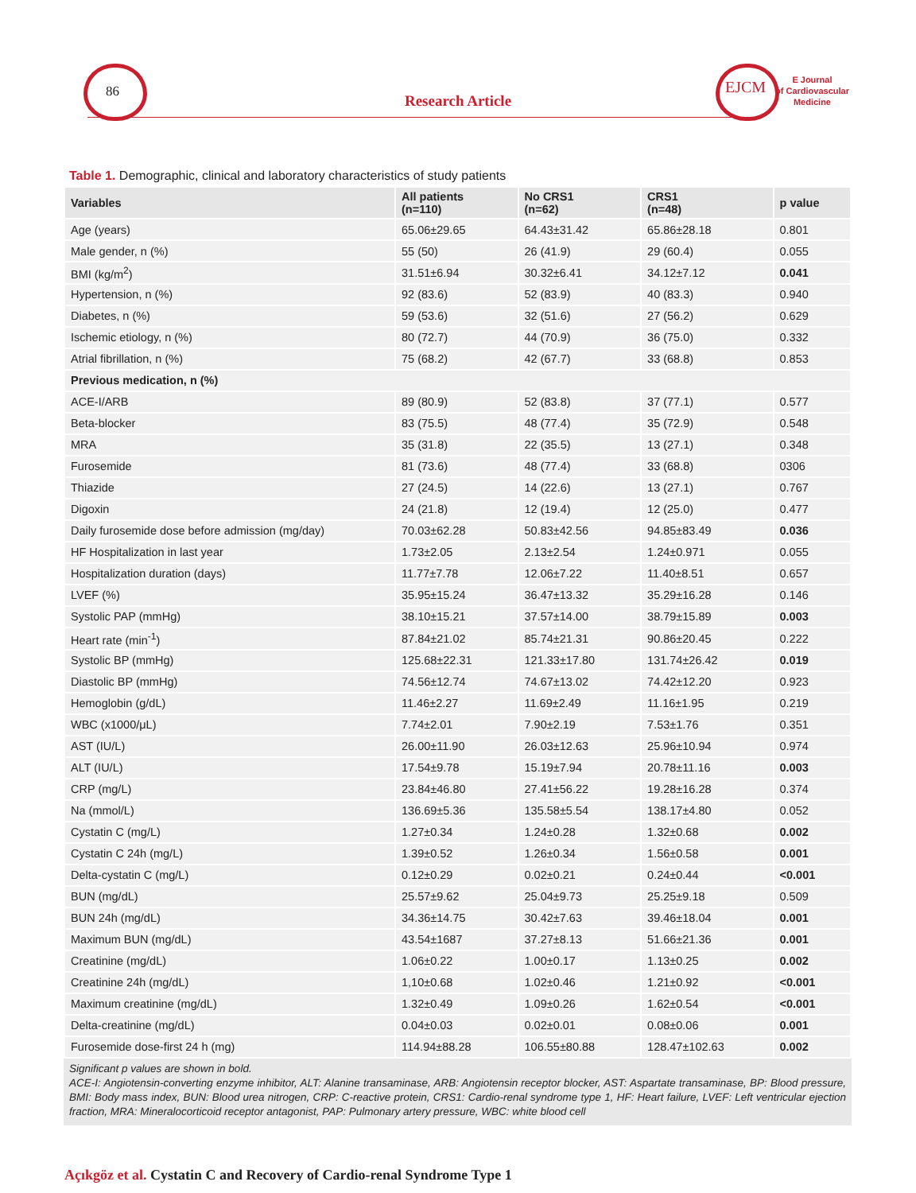86
Research Article
EJCM
E Journal
of Cardiovascular
Medicine
Table 1. Demographic, clinical and laboratory characteristics of study patients
| Variables | All patients (n=110) | No CRS1 (n=62) | CRS1 (n=48) | p value |
| --- | --- | --- | --- | --- |
| Age (years) | 65.06±29.65 | 64.43±31.42 | 65.86±28.18 | 0.801 |
| Male gender, n (%) | 55 (50) | 26 (41.9) | 29 (60.4) | 0.055 |
| BMI (kg/m<sup>2</sup>) | 31.51±6.94 | 30.32±6.41 | 34.12±7.12 | 0.041 |
| Hypertension, n (%) | 92 (83.6) | 52 (83.9) | 40 (83.3) | 0.940 |
| Diabetes, n (%) | 59 (53.6) | 32 (51.6) | 27 (56.2) | 0.629 |
| Ischemic etiology, n (%) | 80 (72.7) | 44 (70.9) | 36 (75.0) | 0.332 |
| Atrial fibrillation, n (%) | 75 (68.2) | 42 (67.7) | 33 (68.8) | 0.853 |
| Previous medication, n (%) | | | | |
| ACE-I/ARB | 89 (80.9) | 52 (83.8) | 37 (77.1) | 0.577 |
| Beta-blocker | 83 (75.5) | 48 (77.4) | 35 (72.9) | 0.548 |
| MRA | 35 (31.8) | 22 (35.5) | 13 (27.1) | 0.348 |
| Furosemide | 81 (73.6) | 48 (77.4) | 33 (68.8) | 0306 |
| Thiazide | 27 (24.5) | 14 (22.6) | 13 (27.1) | 0.767 |
| Digoxin | 24 (21.8) | 12 (19.4) | 12 (25.0) | 0.477 |
| Daily furosemide dose before admission (mg/day) | 70.03±62.28 | 50.83±42.56 | 94.85±83.49 | 0.036 |
| HF Hospitalization in last year | 1.73±2.05 | 2.13±2.54 | 1.24±0.971 | 0.055 |
| Hospitalization duration (days) | 11.77±7.78 | 12.06±7.22 | 11.40±8.51 | 0.657 |
| LVEF (%) | 35.95±15.24 | 36.47±13.32 | 35.29±16.28 | 0.146 |
| Systolic PAP (mmHg) | 38.10±15.21 | 37.57±14.00 | 38.79±15.89 | 0.003 |
| Heart rate (min<sup>-1</sup>) | 87.84±21.02 | 85.74±21.31 | 90.86±20.45 | 0.222 |
| Systolic BP (mmHg) | 125.68±22.31 | 121.33±17.80 | 131.74±26.42 | 0.019 |
| Diastolic BP (mmHg) | 74.56±12.74 | 74.67±13.02 | 74.42±12.20 | 0.923 |
| Hemoglobin (g/dL) | 11.46±2.27 | 11.69±2.49 | 11.16±1.95 | 0.219 |
| WBC (x1000/μL) | 7.74±2.01 | 7.90±2.19 | 7.53±1.76 | 0.351 |
| AST (IU/L) | 26.00±11.90 | 26.03±12.63 | 25.96±10.94 | 0.974 |
| ALT (IU/L) | 17.54±9.78 | 15.19±7.94 | 20.78±11.16 | 0.003 |
| CRP (mg/L) | 23.84±46.80 | 27.41±56.22 | 19.28±16.28 | 0.374 |
| Na (mmol/L) | 136.69±5.36 | 135.58±5.54 | 138.17±4.80 | 0.052 |
| Cystatin C (mg/L) | 1.27±0.34 | 1.24±0.28 | 1.32±0.68 | 0.002 |
| Cystatin C 24h (mg/L) | 1.39±0.52 | 1.26±0.34 | 1.56±0.58 | 0.001 |
| Delta-cystatin C (mg/L) | 0.12±0.29 | 0.02±0.21 | 0.24±0.44 | <0.001 |
| BUN (mg/dL) | 25.57±9.62 | 25.04±9.73 | 25.25±9.18 | 0.509 |
| BUN 24h (mg/dL) | 34.36±14.75 | 30.42±7.63 | 39.46±18.04 | 0.001 |
| Maximum BUN (mg/dL) | 43.54±1687 | 37.27±8.13 | 51.66±21.36 | 0.001 |
| Creatinine (mg/dL) | 1.06±0.22 | 1.00±0.17 | 1.13±0.25 | 0.002 |
| Creatinine 24h (mg/dL) | 1,10±0.68 | 1.02±0.46 | 1.21±0.92 | <0.001 |
| Maximum creatinine (mg/dL) | 1.32±0.49 | 1.09±0.26 | 1.62±0.54 | <0.001 |
| Delta-creatinine (mg/dL) | 0.04±0.03 | 0.02±0.01 | 0.08±0.06 | 0.001 |
| Furosemide dose-first 24 h (mg) | 114.94±88.28 | 106.55±80.88 | 128.47±102.63 | 0.002 |
Significant p values are shown in bold.
ACE-I: Angiotensin-converting enzyme inhibitor, ALT: Alanine transaminase, ARB: Angiotensin receptor blocker, AST: Aspartate transaminase, BP: Blood pressure, BMI: Body mass index, BUN: Blood urea nitrogen, CRP: C-reactive protein, CRS1: Cardio-renal syndrome type 1, HF: Heart failure, LVEF: Left ventricular ejection fraction, MRA: Mineralocorticoid receptor antagonist, PAP: Pulmonary artery pressure, WBC: white blood cell
Açıkgöz et al. Cystatin C and Recovery of Cardio-renal Syndrome Type 1